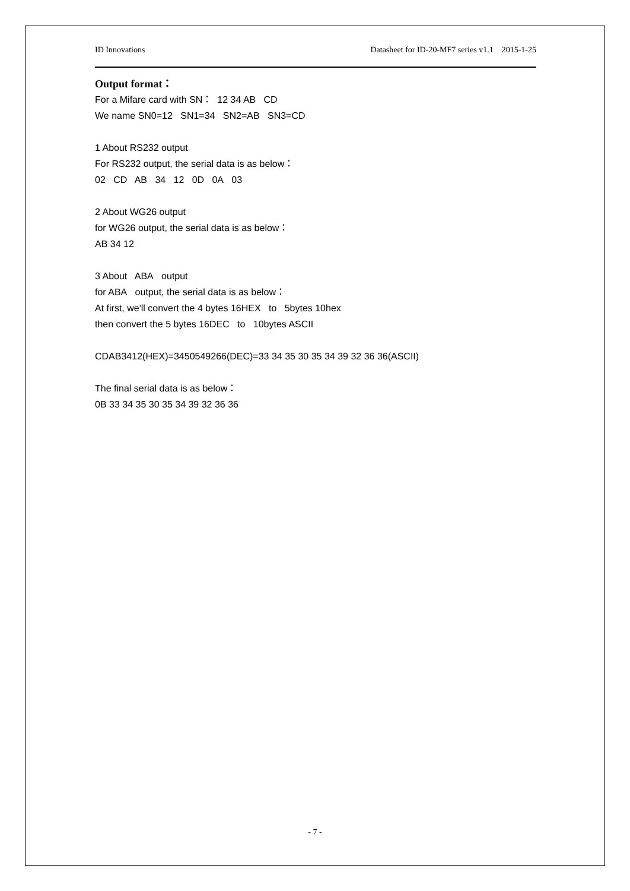ID Innovations Datasheet for ID-20-MF7 series v1.1 2015-1-25
Output format：
For a Mifare card with SN： 12 34 AB CD
We name SN0=12 SN1=34 SN2=AB SN3=CD
1 About RS232 output
For RS232 output, the serial data is as below：
02 CD AB 34 12 0D 0A 03
2 About WG26 output
for WG26 output, the serial data is as below：
AB 34 12
3 About ABA output
for ABA output, the serial data is as below：
At first, we'll convert the 4 bytes 16HEX to 5bytes 10hex
then convert the 5 bytes 16DEC to 10bytes ASCII
CDAB3412(HEX)=3450549266(DEC)=33 34 35 30 35 34 39 32 36 36(ASCII)
The final serial data is as below：
0B 33 34 35 30 35 34 39 32 36 36
- 7 -